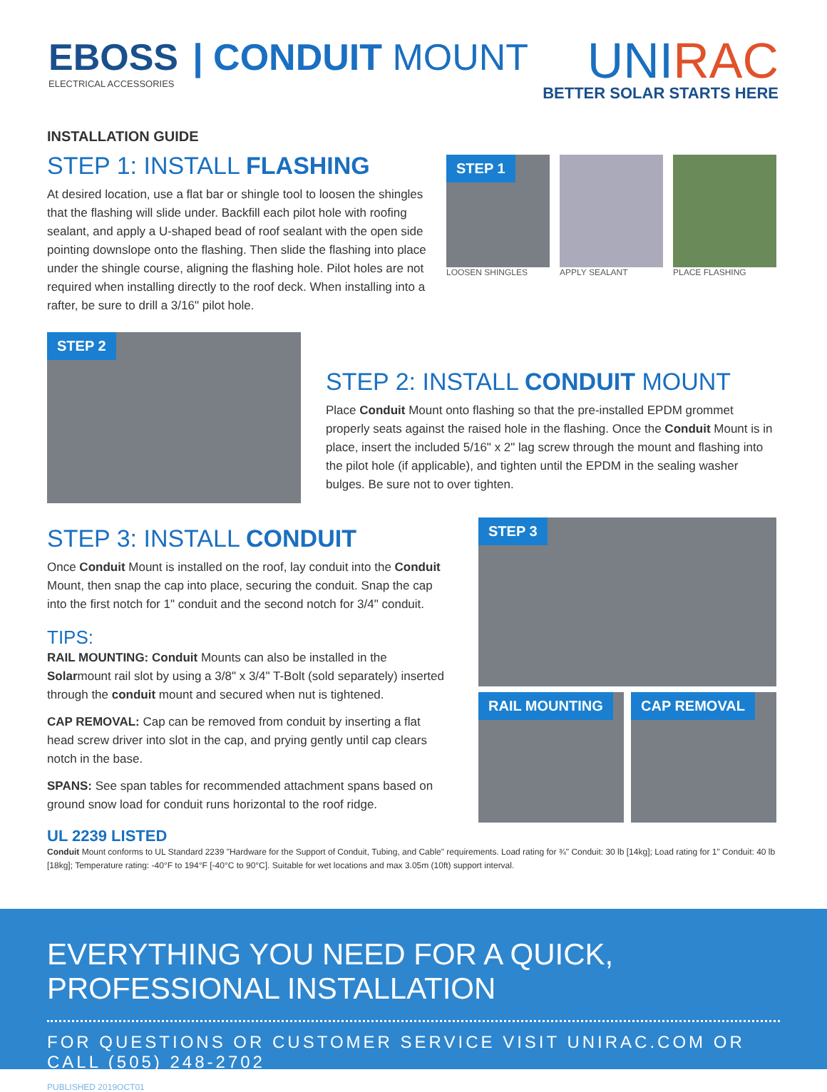EBOSS
ELECTRICAL ACCESSORIES
| CONDUIT MOUNT
UNIRAC
BETTER SOLAR STARTS HERE
INSTALLATION GUIDE
STEP 1: INSTALL FLASHING
At desired location, use a flat bar or shingle tool to loosen the shingles that the flashing will slide under. Backfill each pilot hole with roofing sealant, and apply a U-shaped bead of roof sealant with the open side pointing downslope onto the flashing. Then slide the flashing into place under the shingle course, aligning the flashing hole. Pilot holes are not required when installing directly to the roof deck. When installing into a rafter, be sure to drill a 3/16" pilot hole.
STEP 1
LOOSEN SHINGLES
APPLY SEALANT PLACE FLASHING
STEP 2
STEP 2: INSTALL CONDUIT MOUNT
Place Conduit Mount onto flashing so that the pre-installed EPDM grommet properly seats against the raised hole in the flashing. Once the Conduit Mount is in place, insert the included 5/16" x 2" lag screw through the mount and flashing into the pilot hole (if applicable), and tighten until the EPDM in the sealing washer bulges. Be sure not to over tighten.
STEP 3: INSTALL CONDUIT
Once Conduit Mount is installed on the roof, lay conduit into the Conduit Mount, then snap the cap into place, securing the conduit. Snap the cap into the first notch for 1" conduit and the second notch for 3/4" conduit.
TIPS:
RAIL MOUNTING: Conduit Mounts can also be installed in the Solarmount rail slot by using a 3/8" x 3/4" T-Bolt (sold separately) inserted through the conduit mount and secured when nut is tightened.
CAP REMOVAL: Cap can be removed from conduit by inserting a flat head screw driver into slot in the cap, and prying gently until cap clears notch in the base.
SPANS: See span tables for recommended attachment spans based on ground snow load for conduit runs horizontal to the roof ridge.
STEP 3
RAIL MOUNTING CAP REMOVAL
UL 2239 LISTED
Conduit Mount conforms to UL Standard 2239 "Hardware for the Support of Conduit, Tubing, and Cable" requirements. Load rating for ¾" Conduit: 30 lb [14kg]; Load rating for 1" Conduit: 40 lb [18kg]; Temperature rating: -40°F to 194°F [-40°C to 90°C]. Suitable for wet locations and max 3.05m (10ft) support interval.
EVERYTHING YOU NEED FOR A QUICK, PROFESSIONAL INSTALLATION
FOR QUESTIONS OR CUSTOMER SERVICE VISIT UNIRAC.COM OR CALL (505) 248-2702
PUBLISHED 2019OCT01